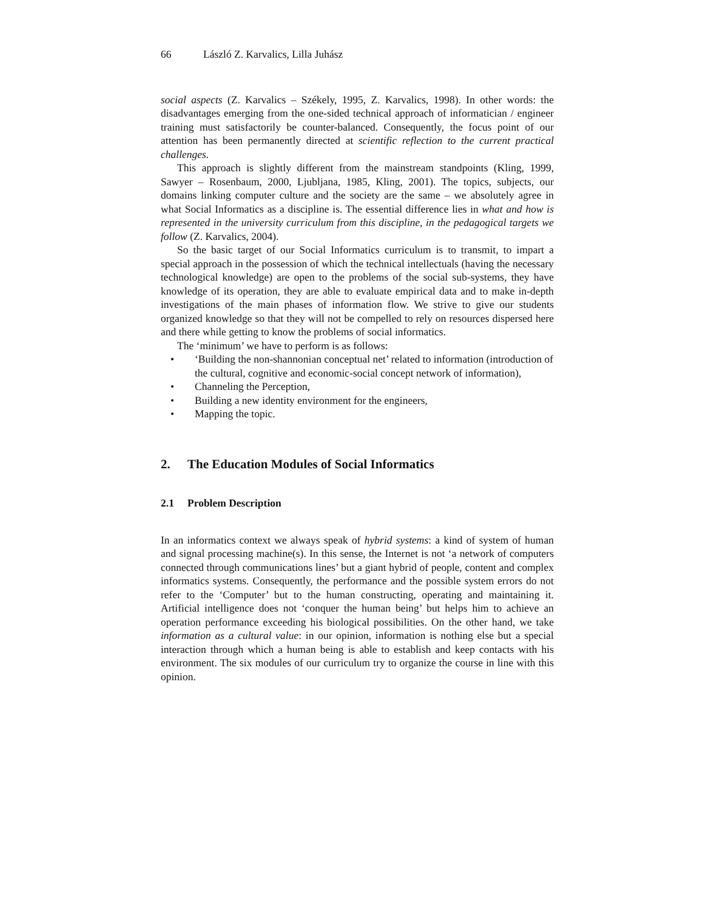66 László Z. Karvalics, Lilla Juhász
social aspects (Z. Karvalics – Székely, 1995, Z. Karvalics, 1998). In other words: the disadvantages emerging from the one-sided technical approach of informatician / engineer training must satisfactorily be counter-balanced. Consequently, the focus point of our attention has been permanently directed at scientific reflection to the current practical challenges.
This approach is slightly different from the mainstream standpoints (Kling, 1999, Sawyer – Rosenbaum, 2000, Ljubljana, 1985, Kling, 2001). The topics, subjects, our domains linking computer culture and the society are the same – we absolutely agree in what Social Informatics as a discipline is. The essential difference lies in what and how is represented in the university curriculum from this discipline, in the pedagogical targets we follow (Z. Karvalics, 2004).
So the basic target of our Social Informatics curriculum is to transmit, to impart a special approach in the possession of which the technical intellectuals (having the necessary technological knowledge) are open to the problems of the social sub-systems, they have knowledge of its operation, they are able to evaluate empirical data and to make in-depth investigations of the main phases of information flow. We strive to give our students organized knowledge so that they will not be compelled to rely on resources dispersed here and there while getting to know the problems of social informatics.
The ‘minimum’ we have to perform is as follows:
• ‘Building the non-shannonian conceptual net’ related to information (introduction of the cultural, cognitive and economic-social concept network of information),
• Channeling the Perception,
• Building a new identity environment for the engineers,
• Mapping the topic.
2. The Education Modules of Social Informatics
2.1 Problem Description
In an informatics context we always speak of hybrid systems: a kind of system of human and signal processing machine(s). In this sense, the Internet is not ‘a network of computers connected through communications lines’ but a giant hybrid of people, content and complex informatics systems. Consequently, the performance and the possible system errors do not refer to the ‘Computer’ but to the human constructing, operating and maintaining it. Artificial intelligence does not ‘conquer the human being’ but helps him to achieve an operation performance exceeding his biological possibilities. On the other hand, we take information as a cultural value: in our opinion, information is nothing else but a special interaction through which a human being is able to establish and keep contacts with his environment. The six modules of our curriculum try to organize the course in line with this opinion.